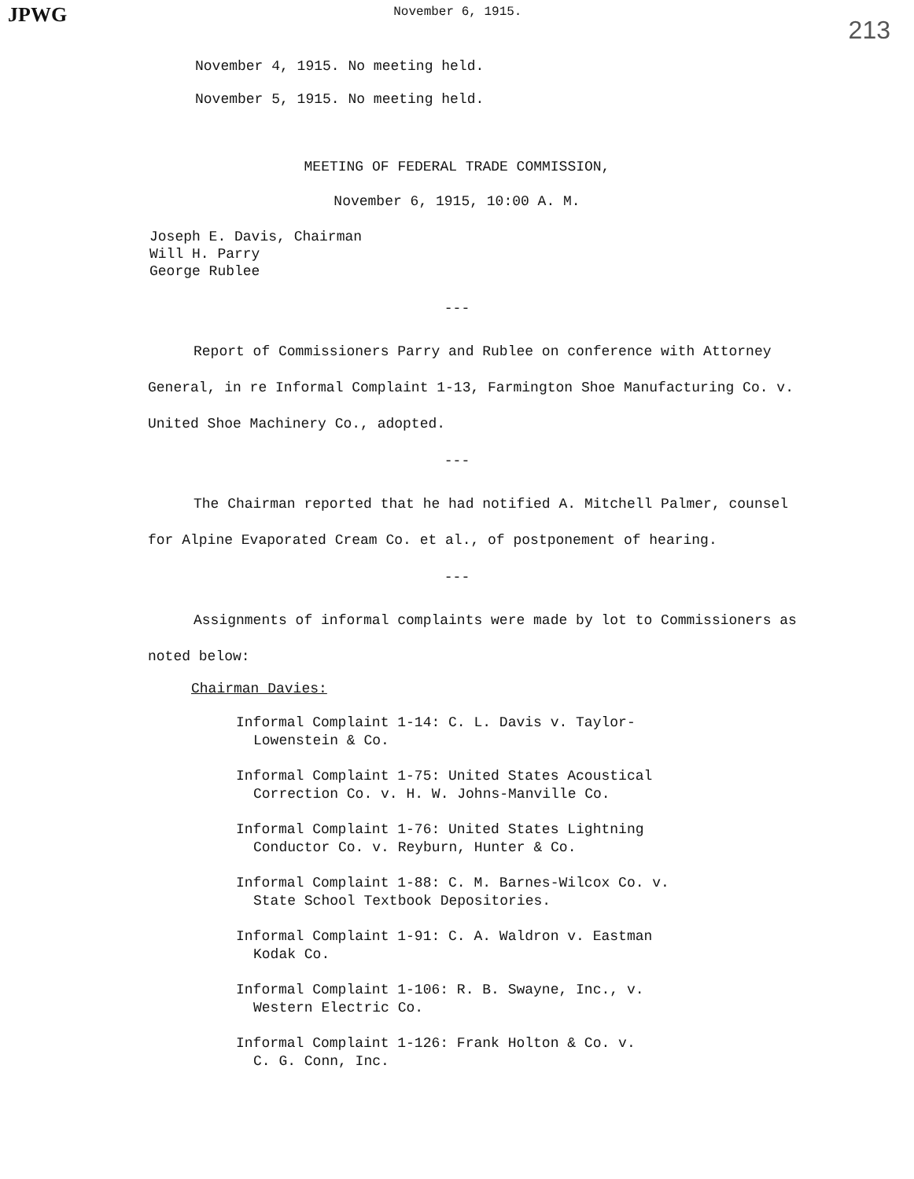JPWG
November 6, 1915.
213
November 4, 1915. No meeting held.
November 5, 1915. No meeting held.
MEETING OF FEDERAL TRADE COMMISSION,
November 6, 1915, 10:00 A. M.
Joseph E. Davis, Chairman
Will H. Parry
George Rublee
---
Report of Commissioners Parry and Rublee on conference with Attorney General, in re Informal Complaint 1-13, Farmington Shoe Manufacturing Co. v. United Shoe Machinery Co., adopted.
---
The Chairman reported that he had notified A. Mitchell Palmer, counsel for Alpine Evaporated Cream Co. et al., of postponement of hearing.
---
Assignments of informal complaints were made by lot to Commissioners as noted below:
Chairman Davies:
Informal Complaint 1-14: C. L. Davis v. Taylor-
Lowenstein & Co.
Informal Complaint 1-75: United States Acoustical
Correction Co. v. H. W. Johns-Manville Co.
Informal Complaint 1-76: United States Lightning
Conductor Co. v. Reyburn, Hunter & Co.
Informal Complaint 1-88: C. M. Barnes-Wilcox Co. v.
State School Textbook Depositories.
Informal Complaint 1-91: C. A. Waldron v. Eastman
Kodak Co.
Informal Complaint 1-106: R. B. Swayne, Inc., v.
Western Electric Co.
Informal Complaint 1-126: Frank Holton & Co. v.
C. G. Conn, Inc.